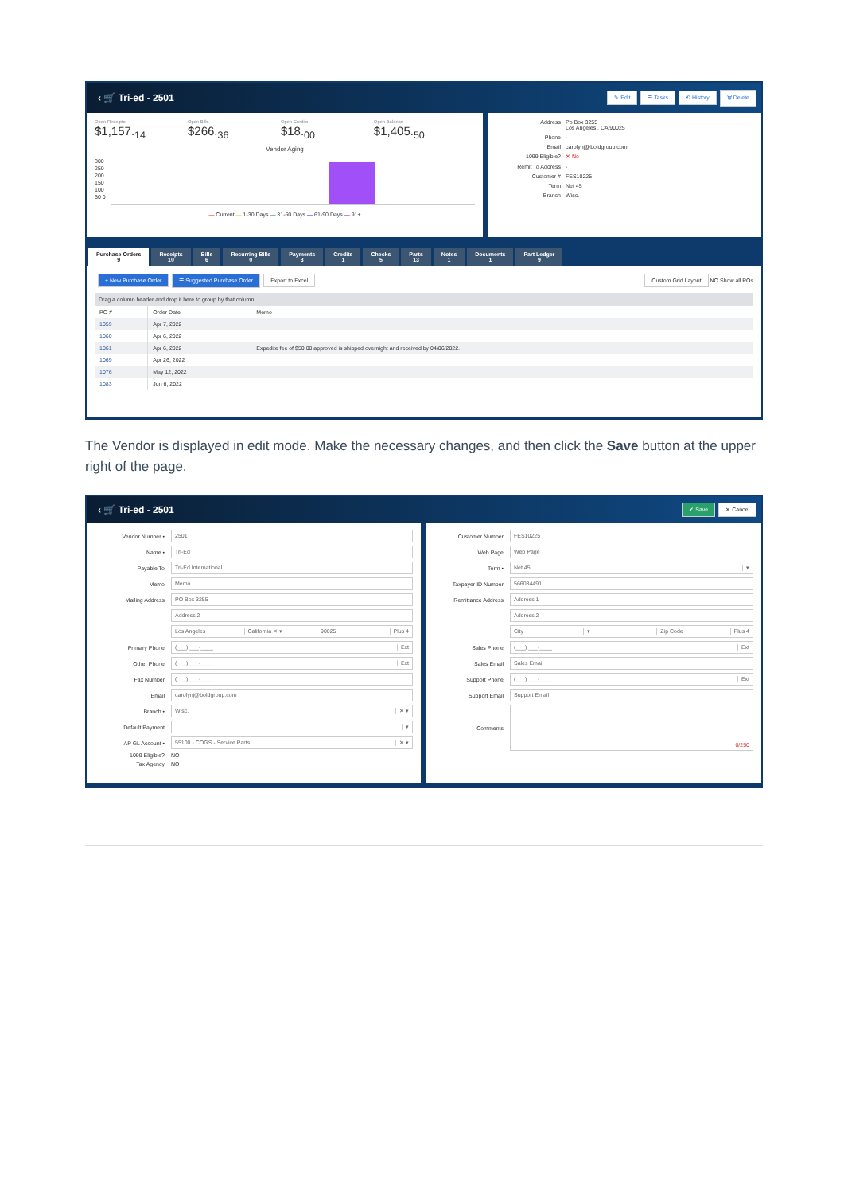‹ 🛒 Tri-ed - 2501
✎ Edit ☰ Tasks ⟲ History 🗑 Delete
Open Receipts $1,157.<sub>14</sub> Open Bills $266.<sub>36</sub> Open Credits $18.<sub>00</sub> Open Balance $1,405.<sub>50</sub>
Vendor Aging
300 250 200 150 100 50 0
— Current — 1-30 Days — 31-60 Days — 61-90 Days — 91+
Address Po Box 3255
Los Angeles , CA 90025 Phone - Email carolynj@boldgroup.com 1099 Eligible? ✕ No Remit To Address - Customer # FES10225 Term Net 45 Branch Wisc.
Purchase Orders
9
Receipts
10
Bills
6
Recurring Bills
0
Payments
3
Credits
1
Checks
5
Parts
13
Notes
1
Documents
1
Part Ledger
9
+ New Purchase Order ☰ Suggested Purchase Order Export to Excel
Custom Grid Layout NO Show all POs
Drag a column header and drop it here to group by that column
| PO # | Order Date | Memo |
| --- | --- | --- |
| 1059 | Apr 7, 2022 | |
| 1060 | Apr 6, 2022 | |
| 1061 | Apr 6, 2022 | Expedite fee of $50.00 approved is shipped overnight and received by 04/06/2022. |
| 1069 | Apr 26, 2022 | |
| 1076 | May 12, 2022 | |
| 1083 | Jun 6, 2022 | |
The Vendor is displayed in edit mode. Make the necessary changes, and then click the Save button at the upper right of the page.
‹ 🛒 Tri-ed - 2501
✔ Save ✕ Cancel
Vendor Number •
2501
Name •
Tri-Ed
Payable To
Tri-Ed International
Memo
Memo
Mailing Address
PO Box 3255
Address 2
Los Angeles California ✕ ▾ 90025 Plus 4
Primary Phone
(___) ___-____ Ext
Other Phone
(___) ___-____ Ext
Fax Number
(___) ___-____
Email
carolynj@boldgroup.com
Branch •
Wisc. ✕ ▾
Default Payment
▾
AP GL Account •
55100 - COGS - Service Parts ✕ ▾
1099 Eligible?
NO
Tax Agency
NO
Customer Number
FES10225
Web Page
Web Page
Term •
Net 45 ▾
Taxpayer ID Number
566084491
Remittance Address
Address 1
Address 2
City ▾ Zip Code Plus 4
Sales Phone
(___) ___-____ Ext
Sales Email
Sales Email
Support Phone
(___) ___-____ Ext
Support Email
Support Email
Comments
0/250